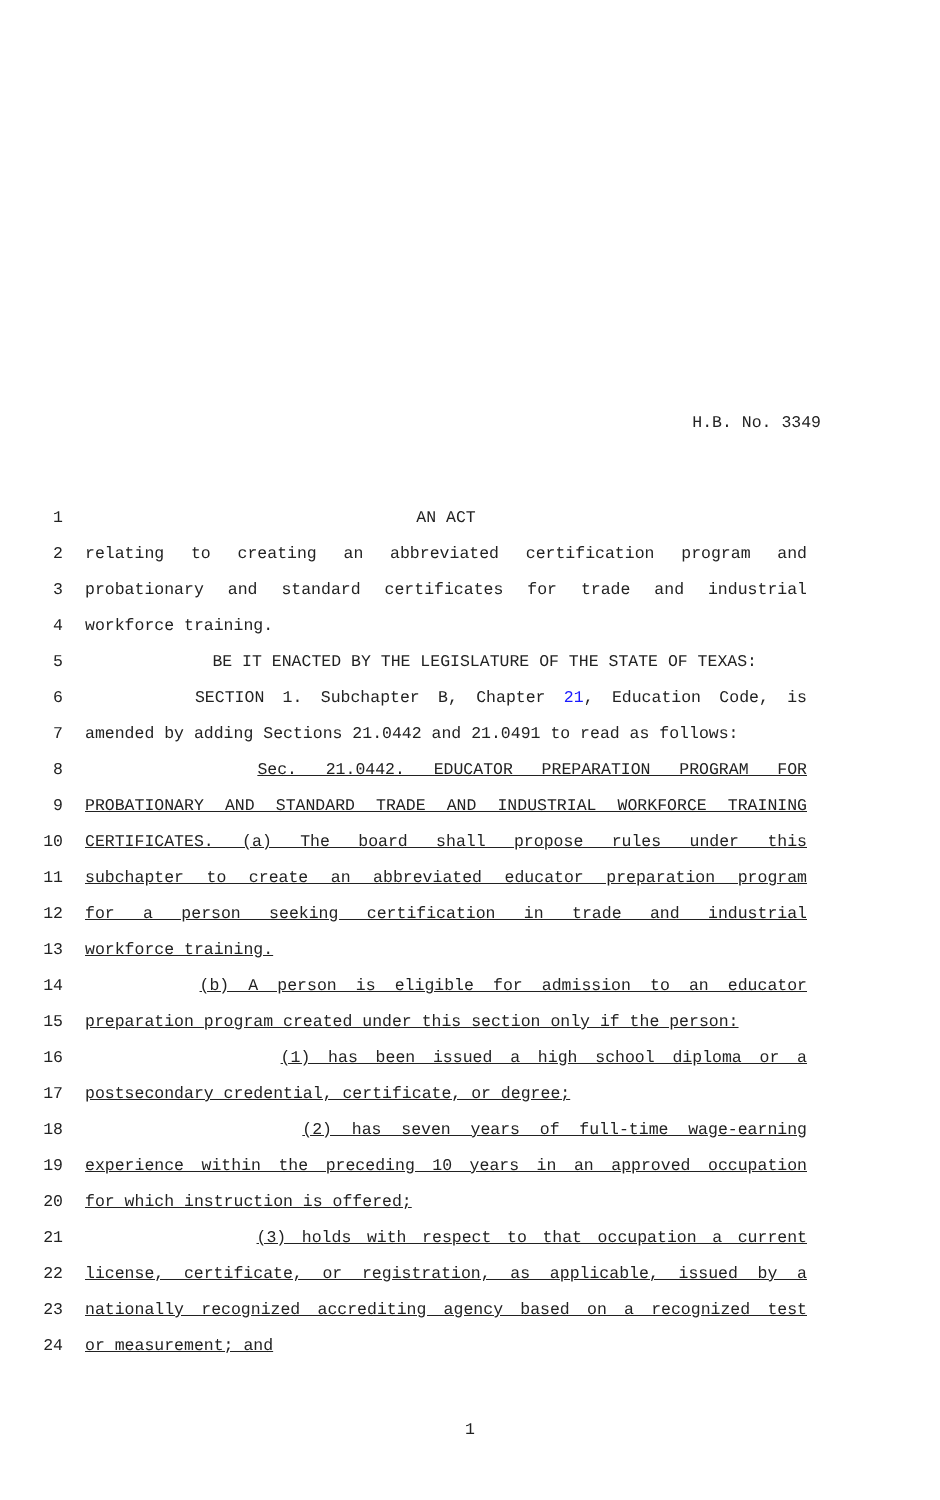H.B. No. 3349
1 AN ACT
2 relating to creating an abbreviated certification program and
3 probationary and standard certificates for trade and industrial
4 workforce training.
5 BE IT ENACTED BY THE LEGISLATURE OF THE STATE OF TEXAS:
6 SECTION 1. Subchapter B, Chapter 21, Education Code, is
7 amended by adding Sections 21.0442 and 21.0491 to read as follows:
8 Sec. 21.0442. EDUCATOR PREPARATION PROGRAM FOR
9 PROBATIONARY AND STANDARD TRADE AND INDUSTRIAL WORKFORCE TRAINING
10 CERTIFICATES. (a) The board shall propose rules under this
11 subchapter to create an abbreviated educator preparation program
12 for a person seeking certification in trade and industrial
13 workforce training.
14 (b) A person is eligible for admission to an educator
15 preparation program created under this section only if the person:
16 (1) has been issued a high school diploma or a
17 postsecondary credential, certificate, or degree;
18 (2) has seven years of full-time wage-earning
19 experience within the preceding 10 years in an approved occupation
20 for which instruction is offered;
21 (3) holds with respect to that occupation a current
22 license, certificate, or registration, as applicable, issued by a
23 nationally recognized accrediting agency based on a recognized test
24 or measurement; and
1